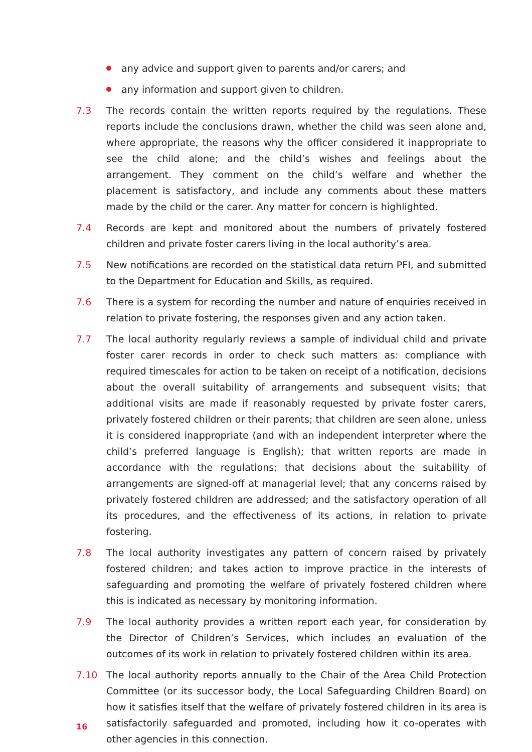any advice and support given to parents and/or carers; and
any information and support given to children.
7.3 The records contain the written reports required by the regulations. These reports include the conclusions drawn, whether the child was seen alone and, where appropriate, the reasons why the officer considered it inappropriate to see the child alone; and the child’s wishes and feelings about the arrangement. They comment on the child’s welfare and whether the placement is satisfactory, and include any comments about these matters made by the child or the carer. Any matter for concern is highlighted.
7.4 Records are kept and monitored about the numbers of privately fostered children and private foster carers living in the local authority’s area.
7.5 New notifications are recorded on the statistical data return PFI, and submitted to the Department for Education and Skills, as required.
7.6 There is a system for recording the number and nature of enquiries received in relation to private fostering, the responses given and any action taken.
7.7 The local authority regularly reviews a sample of individual child and private foster carer records in order to check such matters as: compliance with required timescales for action to be taken on receipt of a notification, decisions about the overall suitability of arrangements and subsequent visits; that additional visits are made if reasonably requested by private foster carers, privately fostered children or their parents; that children are seen alone, unless it is considered inappropriate (and with an independent interpreter where the child’s preferred language is English); that written reports are made in accordance with the regulations; that decisions about the suitability of arrangements are signed-off at managerial level; that any concerns raised by privately fostered children are addressed; and the satisfactory operation of all its procedures, and the effectiveness of its actions, in relation to private fostering.
7.8 The local authority investigates any pattern of concern raised by privately fostered children; and takes action to improve practice in the interests of safeguarding and promoting the welfare of privately fostered children where this is indicated as necessary by monitoring information.
7.9 The local authority provides a written report each year, for consideration by the Director of Children’s Services, which includes an evaluation of the outcomes of its work in relation to privately fostered children within its area.
7.10 The local authority reports annually to the Chair of the Area Child Protection Committee (or its successor body, the Local Safeguarding Children Board) on how it satisfies itself that the welfare of privately fostered children in its area is satisfactorily safeguarded and promoted, including how it co-operates with other agencies in this connection.
16